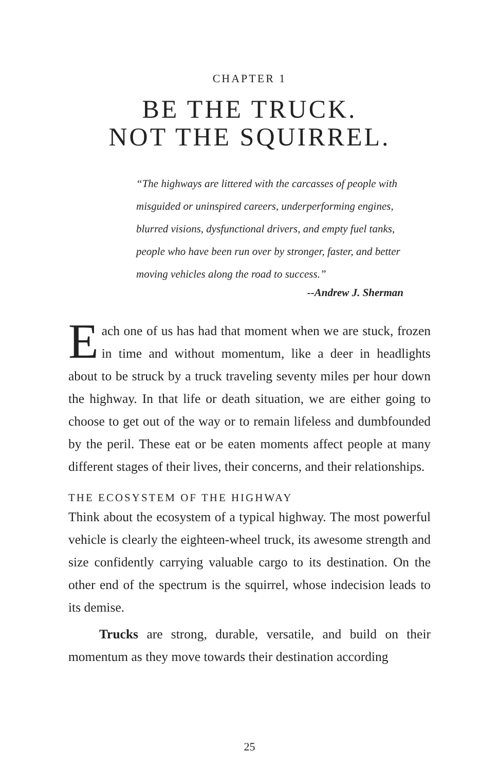CHAPTER 1
BE THE TRUCK.
NOT THE SQUIRREL.
“The highways are littered with the carcasses of people with misguided or uninspired careers, underperforming engines, blurred visions, dysfunctional drivers, and empty fuel tanks, people who have been run over by stronger, faster, and better moving vehicles along the road to success.”
--Andrew J. Sherman
Each one of us has had that moment when we are stuck, frozen in time and without momentum, like a deer in headlights about to be struck by a truck traveling seventy miles per hour down the highway. In that life or death situation, we are either going to choose to get out of the way or to remain lifeless and dumbfounded by the peril. These eat or be eaten moments affect people at many different stages of their lives, their concerns, and their relationships.
THE ECOSYSTEM OF THE HIGHWAY
Think about the ecosystem of a typical highway. The most powerful vehicle is clearly the eighteen-wheel truck, its awesome strength and size confidently carrying valuable cargo to its destination. On the other end of the spectrum is the squirrel, whose indecision leads to its demise.
Trucks are strong, durable, versatile, and build on their momentum as they move towards their destination according
25